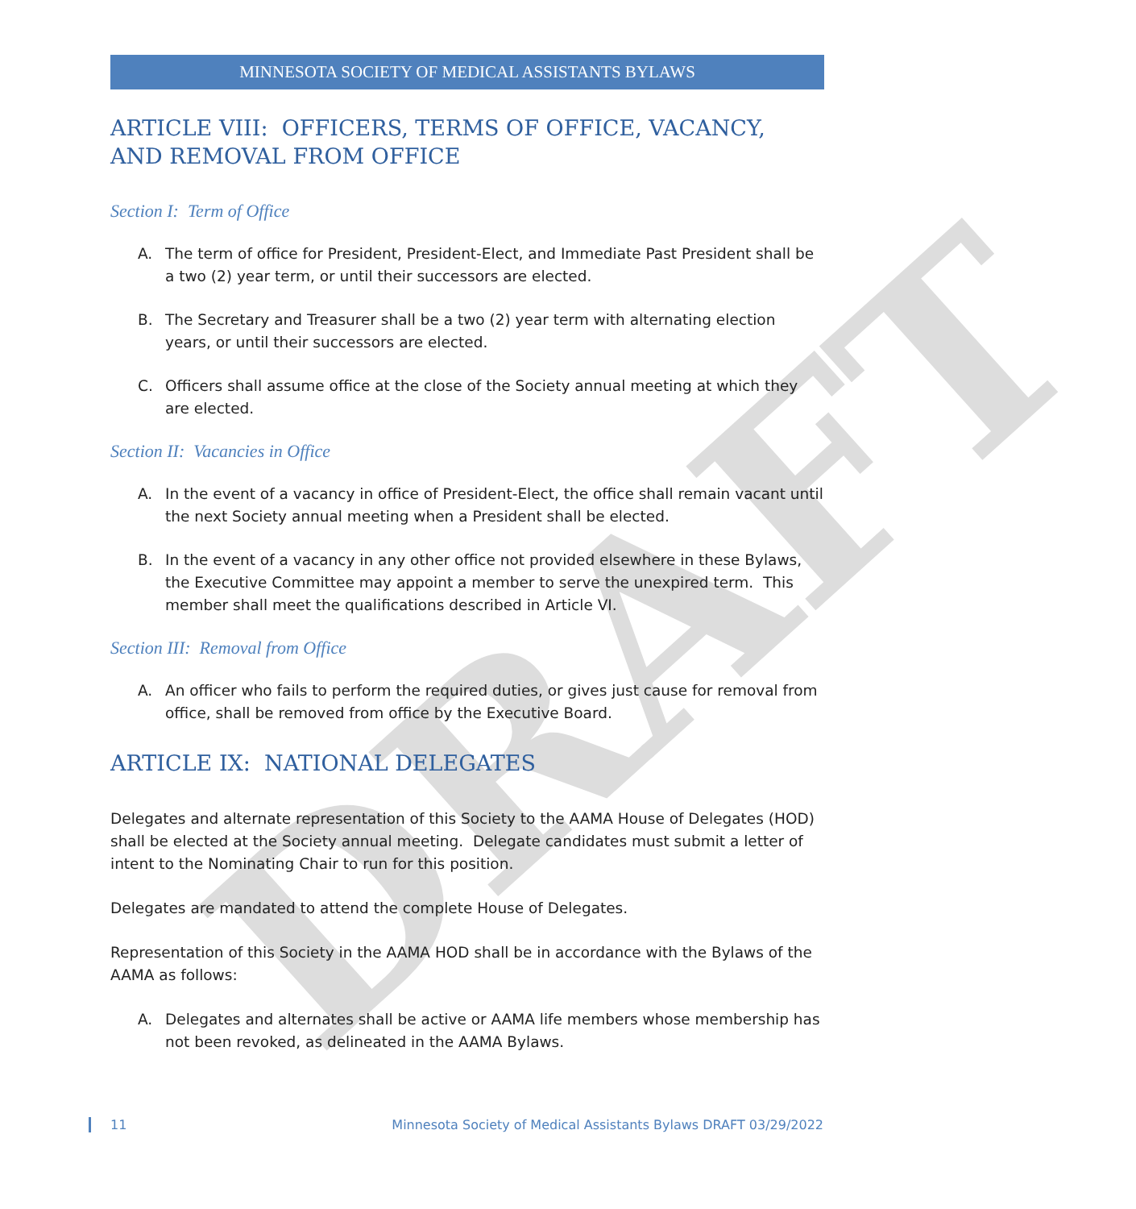DRAFT
MINNESOTA SOCIETY OF MEDICAL ASSISTANTS BYLAWS
ARTICLE VIII: OFFICERS, TERMS OF OFFICE, VACANCY, AND REMOVAL FROM OFFICE
Section I: Term of Office
A. The term of office for President, President-Elect, and Immediate Past President shall be a two (2) year term, or until their successors are elected.
B. The Secretary and Treasurer shall be a two (2) year term with alternating election years, or until their successors are elected.
C. Officers shall assume office at the close of the Society annual meeting at which they are elected.
Section II: Vacancies in Office
A. In the event of a vacancy in office of President-Elect, the office shall remain vacant until the next Society annual meeting when a President shall be elected.
B. In the event of a vacancy in any other office not provided elsewhere in these Bylaws, the Executive Committee may appoint a member to serve the unexpired term. This member shall meet the qualifications described in Article VI.
Section III: Removal from Office
A. An officer who fails to perform the required duties, or gives just cause for removal from office, shall be removed from office by the Executive Board.
ARTICLE IX: NATIONAL DELEGATES
Delegates and alternate representation of this Society to the AAMA House of Delegates (HOD) shall be elected at the Society annual meeting. Delegate candidates must submit a letter of intent to the Nominating Chair to run for this position.
Delegates are mandated to attend the complete House of Delegates.
Representation of this Society in the AAMA HOD shall be in accordance with the Bylaws of the AAMA as follows:
A. Delegates and alternates shall be active or AAMA life members whose membership has not been revoked, as delineated in the AAMA Bylaws.
11 Minnesota Society of Medical Assistants Bylaws DRAFT 03/29/2022